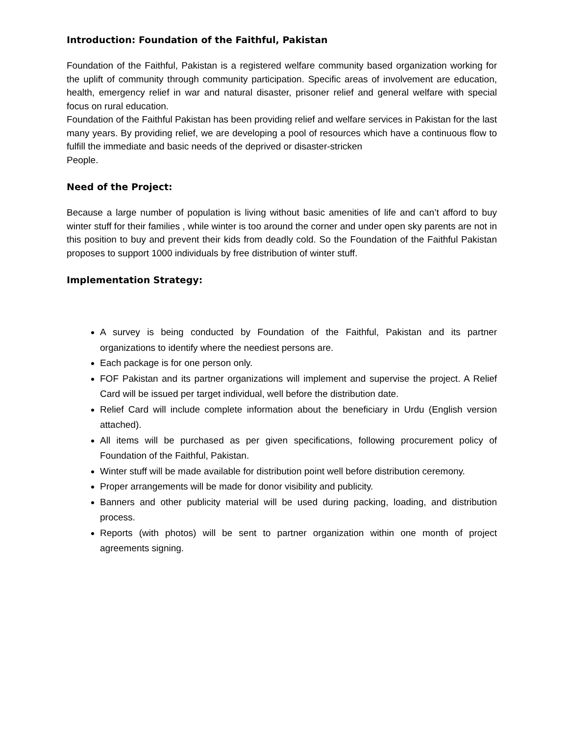Introduction: Foundation of the Faithful, Pakistan
Foundation of the Faithful, Pakistan is a registered welfare community based organization working for the uplift of community through community participation. Specific areas of involvement are education, health, emergency relief in war and natural disaster, prisoner relief and general welfare with special focus on rural education.
Foundation of the Faithful Pakistan has been providing relief and welfare services in Pakistan for the last many years. By providing relief, we are developing a pool of resources which have a continuous flow to fulfill the immediate and basic needs of the deprived or disaster-stricken
People.
Need of the Project:
Because a large number of population is living without basic amenities of life and can’t afford to buy winter stuff for their families , while winter is too around the corner and under open sky parents are not in this position to buy and prevent their kids from deadly cold. So the Foundation of the Faithful Pakistan proposes to support 1000 individuals by free distribution of winter stuff.
Implementation Strategy:
A survey is being conducted by Foundation of the Faithful, Pakistan and its partner organizations to identify where the neediest persons are.
Each package is for one person only.
FOF Pakistan and its partner organizations will implement and supervise the project. A Relief Card will be issued per target individual, well before the distribution date.
Relief Card will include complete information about the beneficiary in Urdu (English version attached).
All items will be purchased as per given specifications, following procurement policy of Foundation of the Faithful, Pakistan.
Winter stuff will be made available for distribution point well before distribution ceremony.
Proper arrangements will be made for donor visibility and publicity.
Banners and other publicity material will be used during packing, loading, and distribution process.
Reports (with photos) will be sent to partner organization within one month of project agreements signing.